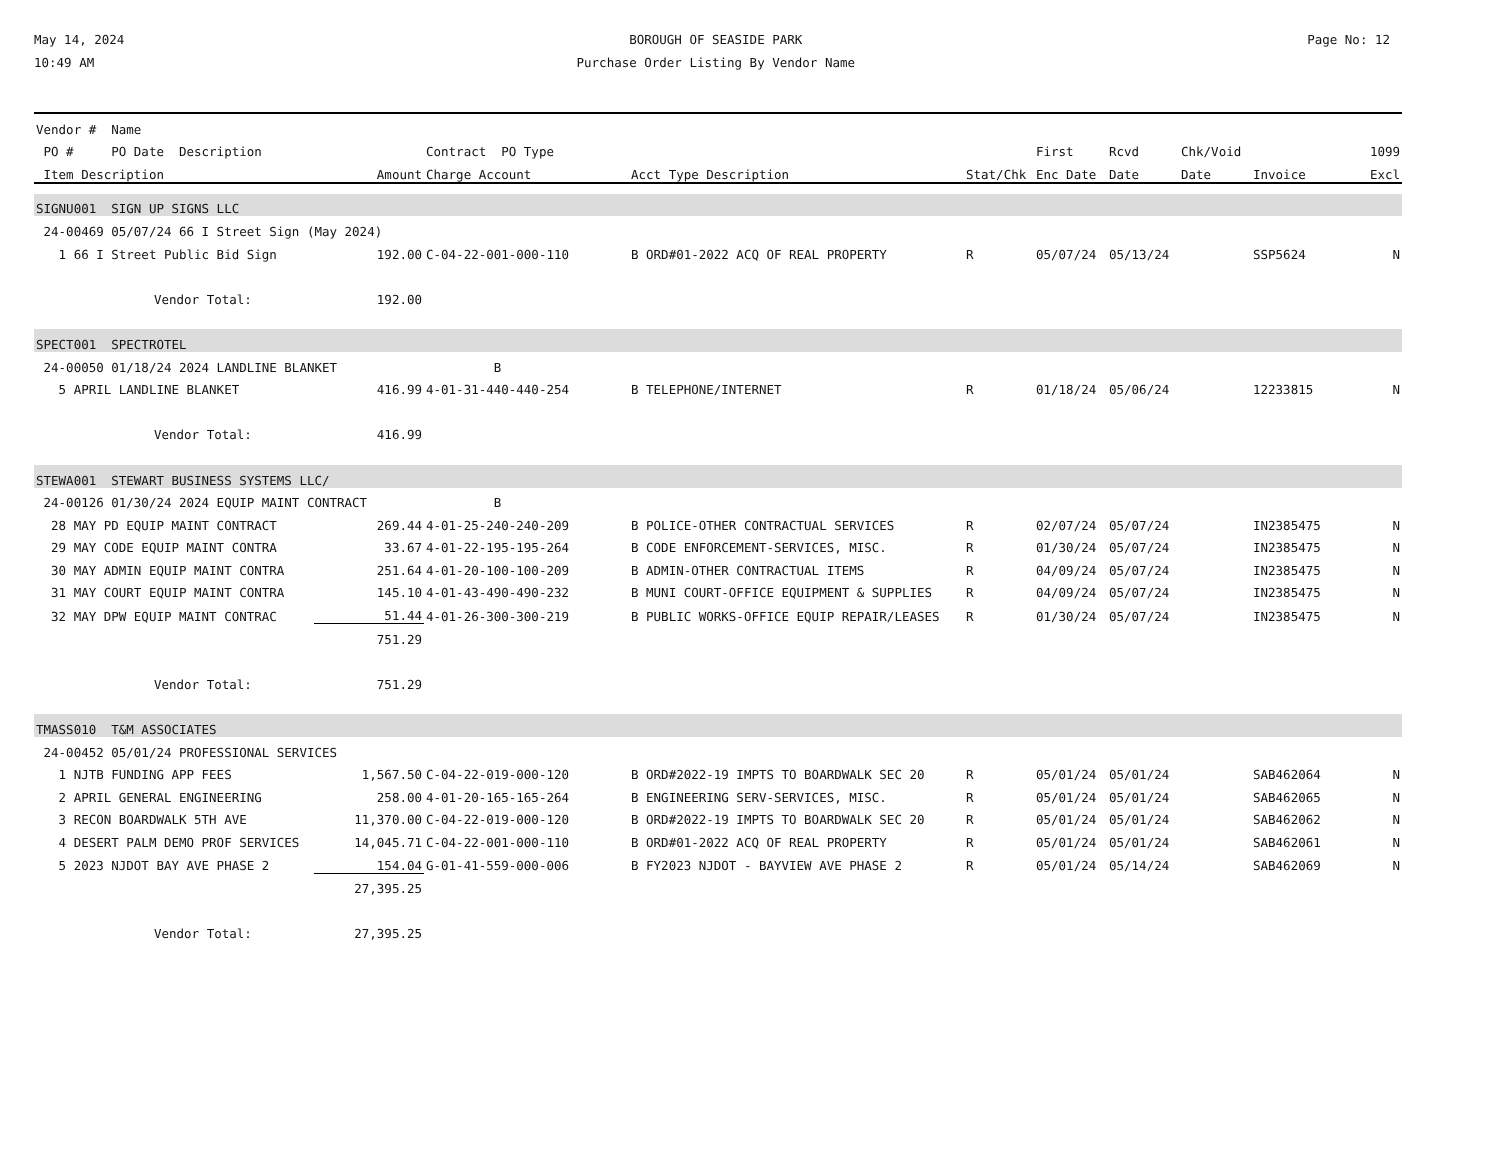May 14, 2024
10:49 AM
BOROUGH OF SEASIDE PARK
Purchase Order Listing By Vendor Name
Page No: 12
| Vendor # Name | | | | | | | | | |
| --- | --- | --- | --- | --- | --- | --- | --- | --- | --- |
| PO # PO Date Description | | Contract PO Type | | | First | Rcvd | Chk/Void | | 1099 |
| Item Description | Amount | Charge Account | Acct Type Description | Stat/Chk | Enc Date | Date | Date | Invoice | Excl |
| SIGNU001 SIGN UP SIGNS LLC | | | | | | | | | |
| 24-00469 05/07/24 66 I Street Sign (May 2024) | | | | | | | | | |
| 1 66 I Street Public Bid Sign | 192.00 | C-04-22-001-000-110 | B ORD#01-2022 ACQ OF REAL PROPERTY | R | 05/07/24 | 05/13/24 | | SSP5624 | N |
| Vendor Total: | 192.00 | | | | | | | | |
| SPECT001 SPECTROTEL | | | | | | | | | |
| 24-00050 01/18/24 2024 LANDLINE BLANKET | | B | | | | | | | |
| 5 APRIL LANDLINE BLANKET | 416.99 | 4-01-31-440-440-254 | B TELEPHONE/INTERNET | R | 01/18/24 | 05/06/24 | | 12233815 | N |
| Vendor Total: | 416.99 | | | | | | | | |
| STEWA001 STEWART BUSINESS SYSTEMS LLC/ | | | | | | | | | |
| 24-00126 01/30/24 2024 EQUIP MAINT CONTRACT | | B | | | | | | | |
| 28 MAY PD EQUIP MAINT CONTRACT | 269.44 | 4-01-25-240-240-209 | B POLICE-OTHER CONTRACTUAL SERVICES | R | 02/07/24 | 05/07/24 | | IN2385475 | N |
| 29 MAY CODE EQUIP MAINT CONTRA | 33.67 | 4-01-22-195-195-264 | B CODE ENFORCEMENT-SERVICES, MISC. | R | 01/30/24 | 05/07/24 | | IN2385475 | N |
| 30 MAY ADMIN EQUIP MAINT CONTRA | 251.64 | 4-01-20-100-100-209 | B ADMIN-OTHER CONTRACTUAL ITEMS | R | 04/09/24 | 05/07/24 | | IN2385475 | N |
| 31 MAY COURT EQUIP MAINT CONTRA | 145.10 | 4-01-43-490-490-232 | B MUNI COURT-OFFICE EQUIPMENT & SUPPLIES | R | 04/09/24 | 05/07/24 | | IN2385475 | N |
| 32 MAY DPW EQUIP MAINT CONTRAC | 51.44 | 4-01-26-300-300-219 | B PUBLIC WORKS-OFFICE EQUIP REPAIR/LEASES | R | 01/30/24 | 05/07/24 | | IN2385475 | N |
| | 751.29 | | | | | | | | |
| Vendor Total: | 751.29 | | | | | | | | |
| TMASS010 T&M ASSOCIATES | | | | | | | | | |
| 24-00452 05/01/24 PROFESSIONAL SERVICES | | | | | | | | | |
| 1 NJTB FUNDING APP FEES | 1,567.50 | C-04-22-019-000-120 | B ORD#2022-19 IMPTS TO BOARDWALK SEC 20 | R | 05/01/24 | 05/01/24 | | SAB462064 | N |
| 2 APRIL GENERAL ENGINEERING | 258.00 | 4-01-20-165-165-264 | B ENGINEERING SERV-SERVICES, MISC. | R | 05/01/24 | 05/01/24 | | SAB462065 | N |
| 3 RECON BOARDWALK 5TH AVE | 11,370.00 | C-04-22-019-000-120 | B ORD#2022-19 IMPTS TO BOARDWALK SEC 20 | R | 05/01/24 | 05/01/24 | | SAB462062 | N |
| 4 DESERT PALM DEMO PROF SERVICES | 14,045.71 | C-04-22-001-000-110 | B ORD#01-2022 ACQ OF REAL PROPERTY | R | 05/01/24 | 05/01/24 | | SAB462061 | N |
| 5 2023 NJDOT BAY AVE PHASE 2 | 154.04 | G-01-41-559-000-006 | B FY2023 NJDOT - BAYVIEW AVE PHASE 2 | R | 05/01/24 | 05/14/24 | | SAB462069 | N |
| | 27,395.25 | | | | | | | | |
| Vendor Total: | 27,395.25 | | | | | | | | |